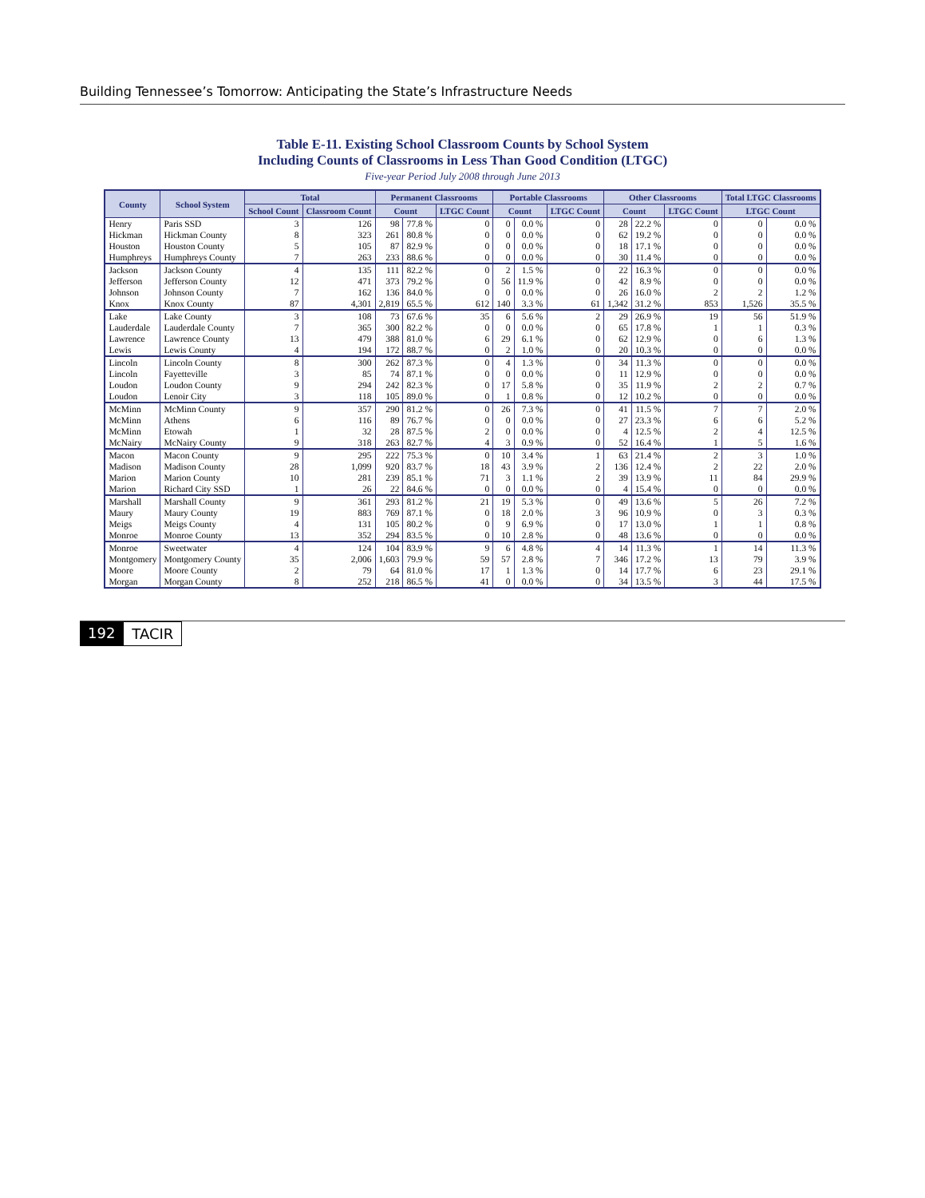Building Tennessee’s Tomorrow: Anticipating the State’s Infrastructure Needs
Table E-11. Existing School Classroom Counts by School System
Including Counts of Classrooms in Less Than Good Condition (LTGC)
Five-year Period July 2008 through June 2013
| County | School System | Total | | Permanent Classrooms | | | Portable Classrooms | | | Other Classrooms | | | Total LTGC Classrooms | |
| --- | --- | --- | --- | --- | --- | --- | --- | --- | --- | --- | --- | --- | --- | --- |
| | | School Count | Classroom Count | Count | | LTGC Count | Count | | LTGC Count | Count | | LTGC Count | LTGC Count | |
| Henry | Paris SSD | 3 | 126 | 98 | 77.8 % | 0 | 0 | 0.0 % | 0 | 28 | 22.2 % | 0 | 0 | 0.0 % |
| Hickman | Hickman County | 8 | 323 | 261 | 80.8 % | 0 | 0 | 0.0 % | 0 | 62 | 19.2 % | 0 | 0 | 0.0 % |
| Houston | Houston County | 5 | 105 | 87 | 82.9 % | 0 | 0 | 0.0 % | 0 | 18 | 17.1 % | 0 | 0 | 0.0 % |
| Humphreys | Humphreys County | 7 | 263 | 233 | 88.6 % | 0 | 0 | 0.0 % | 0 | 30 | 11.4 % | 0 | 0 | 0.0 % |
| Jackson | Jackson County | 4 | 135 | 111 | 82.2 % | 0 | 2 | 1.5 % | 0 | 22 | 16.3 % | 0 | 0 | 0.0 % |
| Jefferson | Jefferson County | 12 | 471 | 373 | 79.2 % | 0 | 56 | 11.9 % | 0 | 42 | 8.9 % | 0 | 0 | 0.0 % |
| Johnson | Johnson County | 7 | 162 | 136 | 84.0 % | 0 | 0 | 0.0 % | 0 | 26 | 16.0 % | 2 | 2 | 1.2 % |
| Knox | Knox County | 87 | 4,301 | 2,819 | 65.5 % | 612 | 140 | 3.3 % | 61 | 1,342 | 31.2 % | 853 | 1,526 | 35.5 % |
| Lake | Lake County | 3 | 108 | 73 | 67.6 % | 35 | 6 | 5.6 % | 2 | 29 | 26.9 % | 19 | 56 | 51.9 % |
| Lauderdale | Lauderdale County | 7 | 365 | 300 | 82.2 % | 0 | 0 | 0.0 % | 0 | 65 | 17.8 % | 1 | 1 | 0.3 % |
| Lawrence | Lawrence County | 13 | 479 | 388 | 81.0 % | 6 | 29 | 6.1 % | 0 | 62 | 12.9 % | 0 | 6 | 1.3 % |
| Lewis | Lewis County | 4 | 194 | 172 | 88.7 % | 0 | 2 | 1.0 % | 0 | 20 | 10.3 % | 0 | 0 | 0.0 % |
| Lincoln | Lincoln County | 8 | 300 | 262 | 87.3 % | 0 | 4 | 1.3 % | 0 | 34 | 11.3 % | 0 | 0 | 0.0 % |
| Lincoln | Fayetteville | 3 | 85 | 74 | 87.1 % | 0 | 0 | 0.0 % | 0 | 11 | 12.9 % | 0 | 0 | 0.0 % |
| Loudon | Loudon County | 9 | 294 | 242 | 82.3 % | 0 | 17 | 5.8 % | 0 | 35 | 11.9 % | 2 | 2 | 0.7 % |
| Loudon | Lenoir City | 3 | 118 | 105 | 89.0 % | 0 | 1 | 0.8 % | 0 | 12 | 10.2 % | 0 | 0 | 0.0 % |
| McMinn | McMinn County | 9 | 357 | 290 | 81.2 % | 0 | 26 | 7.3 % | 0 | 41 | 11.5 % | 7 | 7 | 2.0 % |
| McMinn | Athens | 6 | 116 | 89 | 76.7 % | 0 | 0 | 0.0 % | 0 | 27 | 23.3 % | 6 | 6 | 5.2 % |
| McMinn | Etowah | 1 | 32 | 28 | 87.5 % | 2 | 0 | 0.0 % | 0 | 4 | 12.5 % | 2 | 4 | 12.5 % |
| McNairy | McNairy County | 9 | 318 | 263 | 82.7 % | 4 | 3 | 0.9 % | 0 | 52 | 16.4 % | 1 | 5 | 1.6 % |
| Macon | Macon County | 9 | 295 | 222 | 75.3 % | 0 | 10 | 3.4 % | 1 | 63 | 21.4 % | 2 | 3 | 1.0 % |
| Madison | Madison County | 28 | 1,099 | 920 | 83.7 % | 18 | 43 | 3.9 % | 2 | 136 | 12.4 % | 2 | 22 | 2.0 % |
| Marion | Marion County | 10 | 281 | 239 | 85.1 % | 71 | 3 | 1.1 % | 2 | 39 | 13.9 % | 11 | 84 | 29.9 % |
| Marion | Richard City SSD | 1 | 26 | 22 | 84.6 % | 0 | 0 | 0.0 % | 0 | 4 | 15.4 % | 0 | 0 | 0.0 % |
| Marshall | Marshall County | 9 | 361 | 293 | 81.2 % | 21 | 19 | 5.3 % | 0 | 49 | 13.6 % | 5 | 26 | 7.2 % |
| Maury | Maury County | 19 | 883 | 769 | 87.1 % | 0 | 18 | 2.0 % | 3 | 96 | 10.9 % | 0 | 3 | 0.3 % |
| Meigs | Meigs County | 4 | 131 | 105 | 80.2 % | 0 | 9 | 6.9 % | 0 | 17 | 13.0 % | 1 | 1 | 0.8 % |
| Monroe | Monroe County | 13 | 352 | 294 | 83.5 % | 0 | 10 | 2.8 % | 0 | 48 | 13.6 % | 0 | 0 | 0.0 % |
| Monroe | Sweetwater | 4 | 124 | 104 | 83.9 % | 9 | 6 | 4.8 % | 4 | 14 | 11.3 % | 1 | 14 | 11.3 % |
| Montgomery | Montgomery County | 35 | 2,006 | 1,603 | 79.9 % | 59 | 57 | 2.8 % | 7 | 346 | 17.2 % | 13 | 79 | 3.9 % |
| Moore | Moore County | 2 | 79 | 64 | 81.0 % | 17 | 1 | 1.3 % | 0 | 14 | 17.7 % | 6 | 23 | 29.1 % |
| Morgan | Morgan County | 8 | 252 | 218 | 86.5 % | 41 | 0 | 0.0 % | 0 | 34 | 13.5 % | 3 | 44 | 17.5 % |
192 TACIR